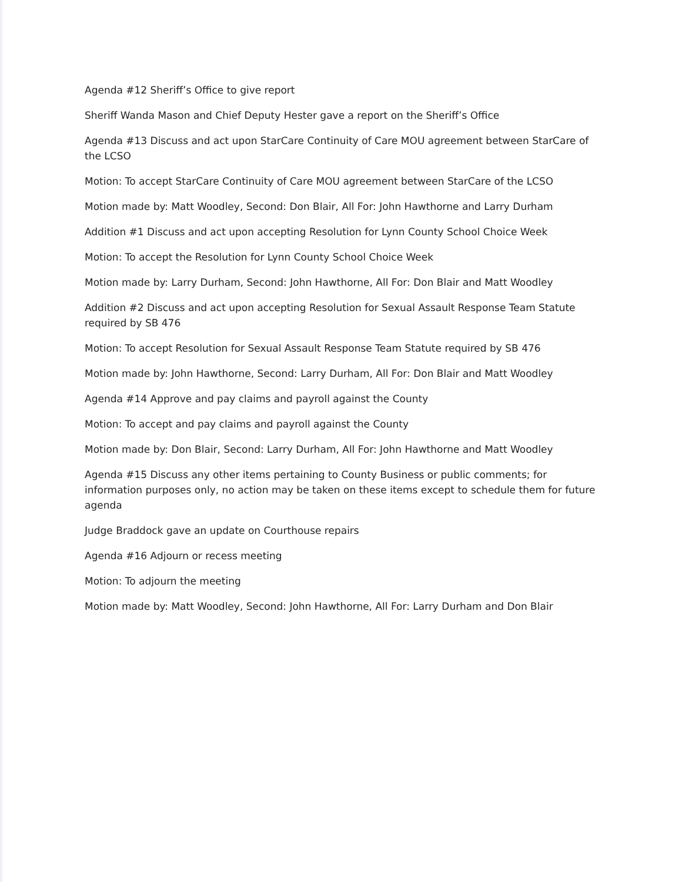Agenda #12 Sheriff’s Office to give report
Sheriff Wanda Mason and Chief Deputy Hester gave a report on the Sheriff’s Office
Agenda #13 Discuss and act upon StarCare Continuity of Care MOU agreement between StarCare of the LCSO
Motion: To accept StarCare Continuity of Care MOU agreement between StarCare of the LCSO
Motion made by: Matt Woodley, Second: Don Blair, All For: John Hawthorne and Larry Durham
Addition #1 Discuss and act upon accepting Resolution for Lynn County School Choice Week
Motion: To accept the Resolution for Lynn County School Choice Week
Motion made by: Larry Durham, Second: John Hawthorne, All For: Don Blair and Matt Woodley
Addition #2 Discuss and act upon accepting Resolution for Sexual Assault Response Team Statute required by SB 476
Motion: To accept Resolution for Sexual Assault Response Team Statute required by SB 476
Motion made by: John Hawthorne, Second: Larry Durham, All For: Don Blair and Matt Woodley
Agenda #14 Approve and pay claims and payroll against the County
Motion: To accept and pay claims and payroll against the County
Motion made by: Don Blair, Second: Larry Durham, All For: John Hawthorne and Matt Woodley
Agenda #15 Discuss any other items pertaining to County Business or public comments; for information purposes only, no action may be taken on these items except to schedule them for future agenda
Judge Braddock gave an update on Courthouse repairs
Agenda #16 Adjourn or recess meeting
Motion: To adjourn the meeting
Motion made by: Matt Woodley, Second: John Hawthorne, All For: Larry Durham and Don Blair